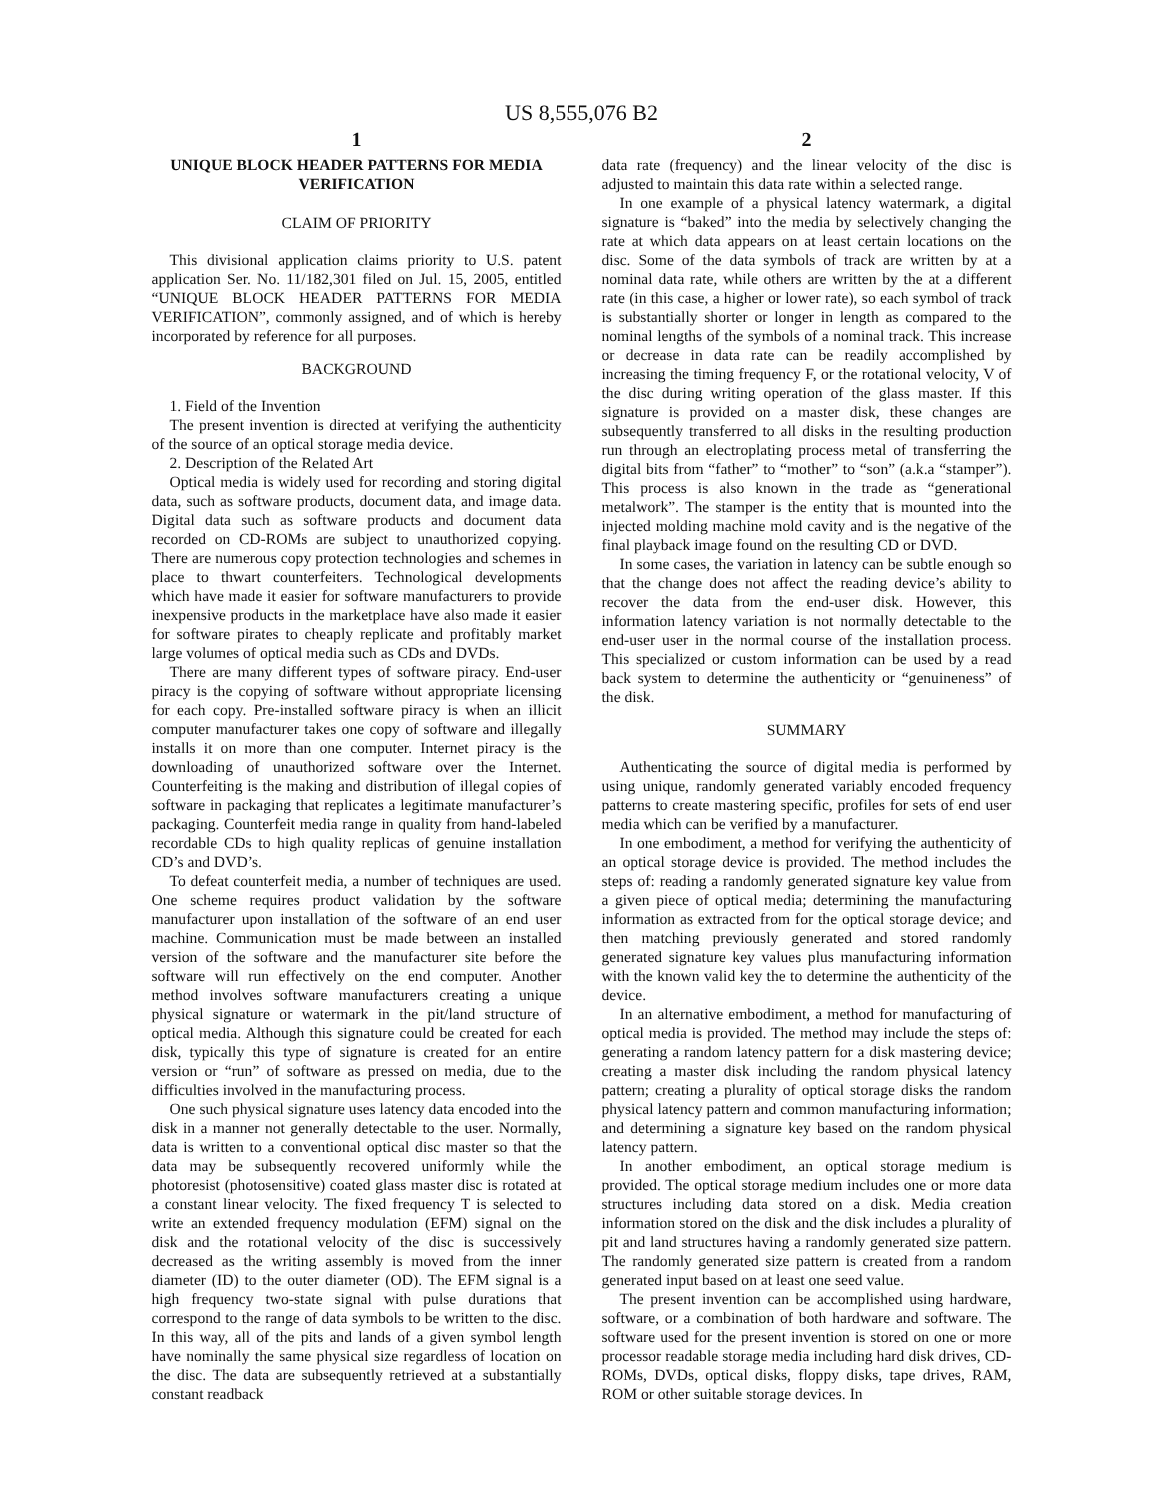US 8,555,076 B2
1
UNIQUE BLOCK HEADER PATTERNS FOR MEDIA VERIFICATION
CLAIM OF PRIORITY
This divisional application claims priority to U.S. patent application Ser. No. 11/182,301 filed on Jul. 15, 2005, entitled “UNIQUE BLOCK HEADER PATTERNS FOR MEDIA VERIFICATION”, commonly assigned, and of which is hereby incorporated by reference for all purposes.
BACKGROUND
1. Field of the Invention
The present invention is directed at verifying the authenticity of the source of an optical storage media device.
2. Description of the Related Art
Optical media is widely used for recording and storing digital data, such as software products, document data, and image data. Digital data such as software products and document data recorded on CD-ROMs are subject to unauthorized copying. There are numerous copy protection technologies and schemes in place to thwart counterfeiters. Technological developments which have made it easier for software manufacturers to provide inexpensive products in the marketplace have also made it easier for software pirates to cheaply replicate and profitably market large volumes of optical media such as CDs and DVDs.
There are many different types of software piracy. End-user piracy is the copying of software without appropriate licensing for each copy. Pre-installed software piracy is when an illicit computer manufacturer takes one copy of software and illegally installs it on more than one computer. Internet piracy is the downloading of unauthorized software over the Internet. Counterfeiting is the making and distribution of illegal copies of software in packaging that replicates a legitimate manufacturer’s packaging. Counterfeit media range in quality from hand-labeled recordable CDs to high quality replicas of genuine installation CD’s and DVD’s.
To defeat counterfeit media, a number of techniques are used. One scheme requires product validation by the software manufacturer upon installation of the software of an end user machine. Communication must be made between an installed version of the software and the manufacturer site before the software will run effectively on the end computer. Another method involves software manufacturers creating a unique physical signature or watermark in the pit/land structure of optical media. Although this signature could be created for each disk, typically this type of signature is created for an entire version or “run” of software as pressed on media, due to the difficulties involved in the manufacturing process.
One such physical signature uses latency data encoded into the disk in a manner not generally detectable to the user. Normally, data is written to a conventional optical disc master so that the data may be subsequently recovered uniformly while the photoresist (photosensitive) coated glass master disc is rotated at a constant linear velocity. The fixed frequency T is selected to write an extended frequency modulation (EFM) signal on the disk and the rotational velocity of the disc is successively decreased as the writing assembly is moved from the inner diameter (ID) to the outer diameter (OD). The EFM signal is a high frequency two-state signal with pulse durations that correspond to the range of data symbols to be written to the disc. In this way, all of the pits and lands of a given symbol length have nominally the same physical size regardless of location on the disc. The data are subsequently retrieved at a substantially constant readback
2
data rate (frequency) and the linear velocity of the disc is adjusted to maintain this data rate within a selected range.
In one example of a physical latency watermark, a digital signature is “baked” into the media by selectively changing the rate at which data appears on at least certain locations on the disc. Some of the data symbols of track are written by at a nominal data rate, while others are written by the at a different rate (in this case, a higher or lower rate), so each symbol of track is substantially shorter or longer in length as compared to the nominal lengths of the symbols of a nominal track. This increase or decrease in data rate can be readily accomplished by increasing the timing frequency F, or the rotational velocity, V of the disc during writing operation of the glass master. If this signature is provided on a master disk, these changes are subsequently transferred to all disks in the resulting production run through an electroplating process metal of transferring the digital bits from “father” to “mother” to “son” (a.k.a “stamper”). This process is also known in the trade as “generational metalwork”. The stamper is the entity that is mounted into the injected molding machine mold cavity and is the negative of the final playback image found on the resulting CD or DVD.
In some cases, the variation in latency can be subtle enough so that the change does not affect the reading device’s ability to recover the data from the end-user disk. However, this information latency variation is not normally detectable to the end-user user in the normal course of the installation process. This specialized or custom information can be used by a read back system to determine the authenticity or “genuineness” of the disk.
SUMMARY
Authenticating the source of digital media is performed by using unique, randomly generated variably encoded frequency patterns to create mastering specific, profiles for sets of end user media which can be verified by a manufacturer.
In one embodiment, a method for verifying the authenticity of an optical storage device is provided. The method includes the steps of: reading a randomly generated signature key value from a given piece of optical media; determining the manufacturing information as extracted from for the optical storage device; and then matching previously generated and stored randomly generated signature key values plus manufacturing information with the known valid key the to determine the authenticity of the device.
In an alternative embodiment, a method for manufacturing of optical media is provided. The method may include the steps of: generating a random latency pattern for a disk mastering device; creating a master disk including the random physical latency pattern; creating a plurality of optical storage disks the random physical latency pattern and common manufacturing information; and determining a signature key based on the random physical latency pattern.
In another embodiment, an optical storage medium is provided. The optical storage medium includes one or more data structures including data stored on a disk. Media creation information stored on the disk and the disk includes a plurality of pit and land structures having a randomly generated size pattern. The randomly generated size pattern is created from a random generated input based on at least one seed value.
The present invention can be accomplished using hardware, software, or a combination of both hardware and software. The software used for the present invention is stored on one or more processor readable storage media including hard disk drives, CD-ROMs, DVDs, optical disks, floppy disks, tape drives, RAM, ROM or other suitable storage devices. In